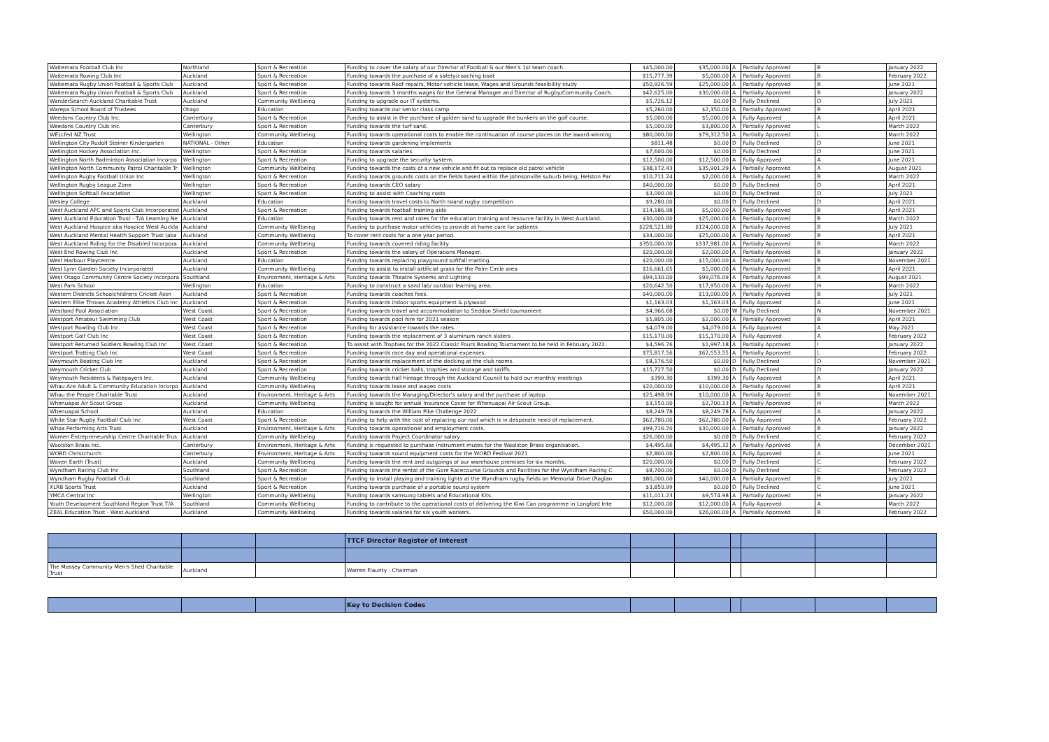| Waitemata Football Club Inc | Northland | Sport & Recreation | Funding to cover the salary of our Director of Football & our Men's 1st team coach. | $45,000.00 | $35,000.00 | A | Partially Approved | B | January 2022 |
| Waitemata Rowing Club Inc | Auckland | Sport & Recreation | Funding towards the purchase of a safety/coaching boat | $15,777.39 | $5,000.00 | A | Partially Approved | B | February 2022 |
| Waitemata Rugby Union Football & Sports Club | Auckland | Sport & Recreation | Funding towards Roof repairs, Motor vehicle lease, Wages and Grounds feasibility study | $50,926.59 | $25,000.00 | A | Partially Approved | B | June 2021 |
| Waitemata Rugby Union Football & Sports Club | Auckland | Sport & Recreation | Funding towards 3 months wages for the General Manager and Director of Rugby/Community Coach. | $42,625.00 | $30,000.00 | A | Partially Approved | B | January 2022 |
| WanderSearch Auckland Charitable Trust | Auckland | Community Wellbeing | Funding to upgrade our IT systems. | $5,726.12 | $0.00 | D | Fully Declined | D | July 2021 |
| Warepa School Board of Trustees | Otago | Education | Funding towards our senior class camp | $5,260.00 | $2,350.00 | A | Partially Approved | B | April 2021 |
| Weedons Country Club Inc. | Canterbury | Sport & Recreation | Funding to assist in the purchase of golden sand to upgrade the bunkers on the golf course. | $5,000.00 | $5,000.00 | A | Fully Approved | A | April 2021 |
| Weedons Country Club Inc. | Canterbury | Sport & Recreation | Funding towards the turf sand. | $5,000.00 | $3,800.00 | A | Partially Approved | L | March 2022 |
| WELLfed NZ Trust | Wellington | Community Wellbeing | Funding towards operational costs to enable the continuation of course places on the award-winning | $80,000.00 | $79,312.50 | A | Partially Approved | L | March 2022 |
| Wellington City Rudolf Steiner Kindergarten | NATIONAL - Other | Education | Funding towards gardening implements | $811.48 | $0.00 | D | Fully Declined | D | June 2021 |
| Wellington Hockey Association Inc. | Wellington | Sport & Recreation | Funding towards salaries | $7,600.00 | $0.00 | D | Fully Declined | D | June 2021 |
| Wellington North Badminton Association Incorpo | Wellington | Sport & Recreation | Funding to upgrade the security system. | $12,500.00 | $12,500.00 | A | Fully Approved | A | June 2021 |
| Wellington North Community Patrol Charitable Tr | Wellington | Community Wellbeing | Funding towards the costs of a new vehicle and fit out to replace old patrol vehicle | $38,172.43 | $35,901.29 | A | Partially Approved | A | August 2021 |
| Wellington Rugby Football Union Inc | Wellington | Sport & Recreation | Funding towards grounds costs on the fields based within the Johnsonville suburb being; Helston Par | $10,711.24 | $2,000.00 | A | Partially Approved | B | March 2022 |
| Wellington Rugby League Zone | Wellington | Sport & Recreation | Funding towards CEO salary | $40,000.00 | $0.00 | D | Fully Declined | D | April 2021 |
| Wellington Softball Association | Wellington | Sport & Recreation | Funding to assist with Coaching costs | $3,000.00 | $0.00 | D | Fully Declined | D | July 2021 |
| Wesley College | Auckland | Education | Funding towards travel costs to North Island rugby competition | $9,280.00 | $0.00 | D | Fully Declined | D | April 2021 |
| West Auckland AFC and Sports Club Incorporated | Auckland | Sport & Recreation | Funding towards football training aids | $14,186.98 | $5,000.00 | A | Partially Approved | B | April 2021 |
| West Auckland Education Trust - T/A Learning Ne | Auckland | Education | Funding towards rent and rates for the education training and resource facility in West Auckland. | $30,000.00 | $25,000.00 | A | Partially Approved | B | March 2022 |
| West Auckland Hospice aka Hospice West Auckla | Auckland | Community Wellbeing | Funding to purchase motor vehicles to provide at home care for patients | $228,521.80 | $124,000.00 | A | Partially Approved | B | July 2021 |
| West Auckland Mental Health Support Trust (aka | Auckland | Community Wellbeing | To cover rent costs for a one year period. | $34,000.00 | $25,000.00 | A | Partially Approved | B | April 2021 |
| West Auckland Riding for the Disabled Incorpora | Auckland | Community Wellbeing | Funding towards covered riding facility | $350,000.00 | $337,981.00 | A | Partially Approved | B | March 2022 |
| West End Rowing Club Inc | Auckland | Sport & Recreation | Funding towards the salary of Operations Manager. | $20,000.00 | $2,000.00 | A | Partially Approved | B | January 2022 |
| West Harbour Playcentre | Auckland | Education | Funding towards replacing playground softfall matting. | $20,000.00 | $15,000.00 | A | Partially Approved | B | November 2021 |
| West Lynn Garden Society Incorporated | Auckland | Community Wellbeing | Funding to assist to install artificial grass for the Palm Circle area | $16,661.65 | $5,000.00 | A | Partially Approved | B | April 2021 |
| West Otago Community Centre Society Incorpora | Southland | Environment, Heritage & Arts | Funding towards Theatre Systems and Lighting | $99,130.00 | $99,076.09 | A | Partially Approved | A | August 2021 |
| West Park School | Wellington | Education | Funding to construct a sand lab/ outdoor learning area. | $20,642.50 | $17,950.00 | A | Partially Approved | H | March 2022 |
| Western Districts Schoolchildrens Cricket Assn | Auckland | Sport & Recreation | Funding towards coaches fees. | $40,000.00 | $13,000.00 | A | Partially Approved | B | July 2021 |
| Western Elite Throws Academy Athletics Club Inc | Auckland | Sport & Recreation | Funding towards indoor sports equipment & plywood | $1,163.03 | $1,163.03 | A | Fully Approved | A | June 2021 |
| Westland Pool Association | West Coast | Sport & Recreation | Funding towards travel and accommodation to Seddon Shield tournament | $4,966.68 | $0.00 | W | Fully Declined | N | November 2021 |
| Westport Amateur Swimming Club | West Coast | Sport & Recreation | Funding towards pool hire for 2021 season | $5,805.00 | $2,000.00 | A | Partially Approved | B | April 2021 |
| Westport Bowling Club Inc. | West Coast | Sport & Recreation | Funding for assistance towards the rates. | $4,079.00 | $4,079.00 | A | Fully Approved | A | May 2021 |
| Westport Golf Club Inc | West Coast | Sport & Recreation | Funding towards the replacement of 3 aluminum ranch sliders . | $15,170.00 | $15,170.00 | A | Fully Approved | A | February 2022 |
| Westport Returned Soldiers Bowling Club Inc | West Coast | Sport & Recreation | To assist with Trophies for the 2022 Classic Fours Bowling Tournament to be held in February 2022. | $4,596.76 | $1,997.18 | A | Partially Approved | I | January 2022 |
| Westport Trotting Club Inc | West Coast | Sport & Recreation | Funding towards race day and operational expenses. | $75,817.56 | $62,553.55 | A | Partially Approved | L | February 2022 |
| Weymouth Boating Club Inc | Auckland | Sport & Recreation | Funding towards replacement of the decking at the club rooms. | $8,176.50 | $0.00 | D | Fully Declined | D | November 2021 |
| Weymouth Cricket Club | Auckland | Sport & Recreation | Funding towards cricket balls, trophies and storage and tariffs. | $15,727.50 | $0.00 | D | Fully Declined | D | January 2022 |
| Weymouth Residents & Ratepayers Inc. | Auckland | Community Wellbeing | Funding towards hall hireage through the Auckland Council to hold our monthly meetings | $399.30 | $399.30 | A | Fully Approved | A | April 2021 |
| Whau Ace Adult & Community Education Incorpo | Auckland | Community Wellbeing | Funding towards lease and wages costs | $20,000.00 | $10,000.00 | A | Partially Approved | B | April 2021 |
| Whau the People Charitable Trust | Auckland | Environment, Heritage & Arts | Funding towards the Managing/Director's salary and the purchase of laptop. | $25,498.99 | $10,000.00 | A | Partially Approved | B | November 2021 |
| Whenuapai Air Scout Group | Auckland | Community Wellbeing | Funding is sought for annual Insurance Cover for Whenuapai Air Scout Group. | $3,150.00 | $2,700.13 | A | Partially Approved | H | March 2022 |
| Whenuapai School | Auckland | Education | Funding towards the William Pike Challenge 2022 | $8,249.78 | $8,249.78 | A | Fully Approved | A | January 2022 |
| White Star Rugby Football Club Inc | West Coast | Sport & Recreation | Funding to help with the cost of replacing our roof which is in desperate need of replacement. | $62,780.00 | $62,780.00 | A | Fully Approved | A | February 2022 |
| Whoa Performing Arts Trust | Auckland | Environment, Heritage & Arts | Funding towards operational and employment costs. | $99,716.70 | $30,000.00 | A | Partially Approved | B | January 2022 |
| Women Entrepreneurship Centre Charitable Trus | Auckland | Community Wellbeing | Funding towards Project Coordinator salary | $26,000.00 | $0.00 | D | Fully Declined | C | February 2022 |
| Woolston Brass Inc. | Canterbury | Environment, Heritage & Arts | Funding is requested to purchase instrument mutes for the Woolston Brass organisation. | $4,495.66 | $4,495.32 | A | Partially Approved | A | December 2021 |
| WORD Christchurch | Canterbury | Environment, Heritage & Arts | Funding towards sound equipment costs for the WORD Festival 2021 | $2,800.00 | $2,800.00 | A | Fully Approved | A | June 2021 |
| Woven Earth (Trust) | Auckland | Community Wellbeing | Funding towards the rent and outgoings of our warehouse premises for six months. | $20,000.00 | $0.00 | D | Fully Declined | C | February 2022 |
| Wyndham Racing Club Inc | Southland | Sport & Recreation | Funding towards the rental of the Gore Racecourse Grounds and Facilities for the Wyndham Racing C | $8,700.00 | $0.00 | D | Fully Declined | C | February 2022 |
| Wyndham Rugby Football Club | Southland | Sport & Recreation | Funding to install playing and training lights at the Wyndham rugby fields on Memorial Drive (Raglan | $80,000.00 | $40,000.00 | A | Partially Approved | B | July 2021 |
| XLR8 Sports Trust | Auckland | Sport & Recreation | Funding towards purchase of a portable sound system | $3,850.99 | $0.00 | D | Fully Declined | C | June 2021 |
| YMCA Central Inc | Wellington | Community Wellbeing | Funding towards samsung tablets and Educational Kits. | $11,011.23 | $9,574.98 | A | Partially Approved | H | January 2022 |
| Youth Development Southland Region Trust T/A | Southland | Community Wellbeing | Funding to contribute to the operational costs of delivering the Kiwi Can programme in Longford Inte | $12,000.00 | $12,000.00 | A | Fully Approved | A | March 2022 |
| ZEAL Education Trust - West Auckland | Auckland | Community Wellbeing | Funding towards salaries for six youth workers. | $50,000.00 | $26,000.00 | A | Partially Approved | B | February 2022 |
| | | | TTCF Director Register of Interest | | | | | | |
| The Massey Community Men's Shed Charitable Trust | Auckland | | Warren Flaunty - Chairman | | | | | | |
| | | | Key to Decision Codes | | | | | | |